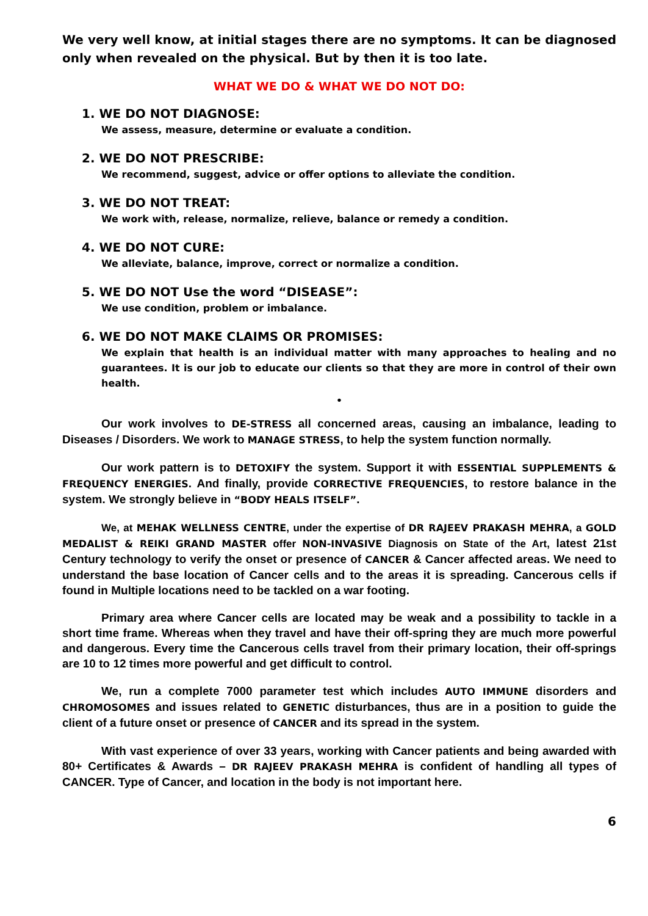We very well know, at initial stages there are no symptoms. It can be diagnosed only when revealed on the physical. But by then it is too late.
WHAT WE DO & WHAT WE DO NOT DO:
1. WE DO NOT DIAGNOSE:
We assess, measure, determine or evaluate a condition.
2. WE DO NOT PRESCRIBE:
We recommend, suggest, advice or offer options to alleviate the condition.
3. WE DO NOT TREAT:
We work with, release, normalize, relieve, balance or remedy a condition.
4. WE DO NOT CURE:
We alleviate, balance, improve, correct or normalize a condition.
5. WE DO NOT Use the word “DISEASE”:
We use condition, problem or imbalance.
6. WE DO NOT MAKE CLAIMS OR PROMISES:
We explain that health is an individual matter with many approaches to healing and no guarantees. It is our job to educate our clients so that they are more in control of their own health.
•
Our work involves to DE-STRESS all concerned areas, causing an imbalance, leading to Diseases / Disorders. We work to MANAGE STRESS, to help the system function normally.
Our work pattern is to DETOXIFY the system. Support it with ESSENTIAL SUPPLEMENTS & FREQUENCY ENERGIES. And finally, provide CORRECTIVE FREQUENCIES, to restore balance in the system. We strongly believe in “BODY HEALS ITSELF”.
We, at MEHAK WELLNESS CENTRE, under the expertise of DR RAJEEV PRAKASH MEHRA, a GOLD MEDALIST & REIKI GRAND MASTER offer NON-INVASIVE Diagnosis on State of the Art, latest 21st Century technology to verify the onset or presence of CANCER & Cancer affected areas. We need to understand the base location of Cancer cells and to the areas it is spreading. Cancerous cells if found in Multiple locations need to be tackled on a war footing.
Primary area where Cancer cells are located may be weak and a possibility to tackle in a short time frame. Whereas when they travel and have their off-spring they are much more powerful and dangerous. Every time the Cancerous cells travel from their primary location, their off-springs are 10 to 12 times more powerful and get difficult to control.
We, run a complete 7000 parameter test which includes AUTO IMMUNE disorders and CHROMOSOMES and issues related to GENETIC disturbances, thus are in a position to guide the client of a future onset or presence of CANCER and its spread in the system.
With vast experience of over 33 years, working with Cancer patients and being awarded with 80+ Certificates & Awards – DR RAJEEV PRAKASH MEHRA is confident of handling all types of CANCER. Type of Cancer, and location in the body is not important here.
6